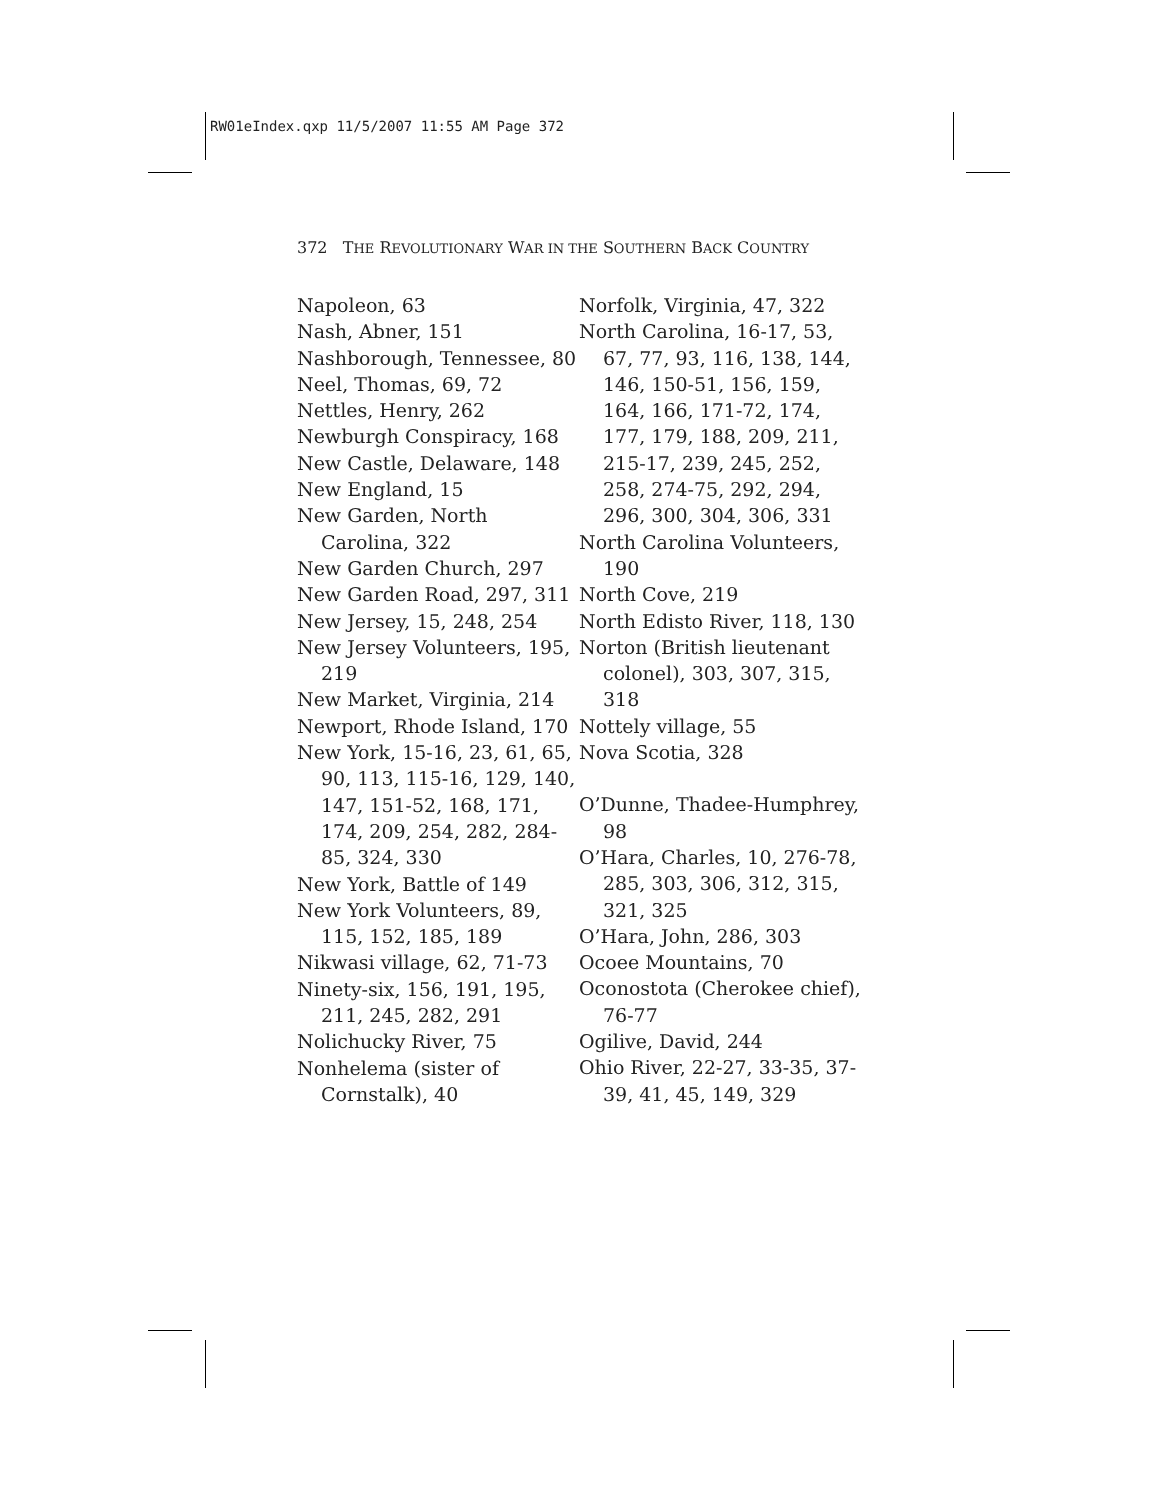RW01eIndex.qxp 11/5/2007 11:55 AM Page 372
372 THE REVOLUTIONARY WAR IN THE SOUTHERN BACK COUNTRY
Napoleon, 63
Nash, Abner, 151
Nashborough, Tennessee, 80
Neel, Thomas, 69, 72
Nettles, Henry, 262
Newburgh Conspiracy, 168
New Castle, Delaware, 148
New England, 15
New Garden, North Carolina, 322
New Garden Church, 297
New Garden Road, 297, 311
New Jersey, 15, 248, 254
New Jersey Volunteers, 195, 219
New Market, Virginia, 214
Newport, Rhode Island, 170
New York, 15-16, 23, 61, 65, 90, 113, 115-16, 129, 140, 147, 151-52, 168, 171, 174, 209, 254, 282, 284-85, 324, 330
New York, Battle of 149
New York Volunteers, 89, 115, 152, 185, 189
Nikwasi village, 62, 71-73
Ninety-six, 156, 191, 195, 211, 245, 282, 291
Nolichucky River, 75
Nonhelema (sister of Cornstalk), 40
Norfolk, Virginia, 47, 322
North Carolina, 16-17, 53, 67, 77, 93, 116, 138, 144, 146, 150-51, 156, 159, 164, 166, 171-72, 174, 177, 179, 188, 209, 211, 215-17, 239, 245, 252, 258, 274-75, 292, 294, 296, 300, 304, 306, 331
North Carolina Volunteers, 190
North Cove, 219
North Edisto River, 118, 130
Norton (British lieutenant colonel), 303, 307, 315, 318
Nottely village, 55
Nova Scotia, 328
O’Dunne, Thadee-Humphrey, 98
O’Hara, Charles, 10, 276-78, 285, 303, 306, 312, 315, 321, 325
O’Hara, John, 286, 303
Ocoee Mountains, 70
Oconostota (Cherokee chief), 76-77
Ogilive, David, 244
Ohio River, 22-27, 33-35, 37-39, 41, 45, 149, 329